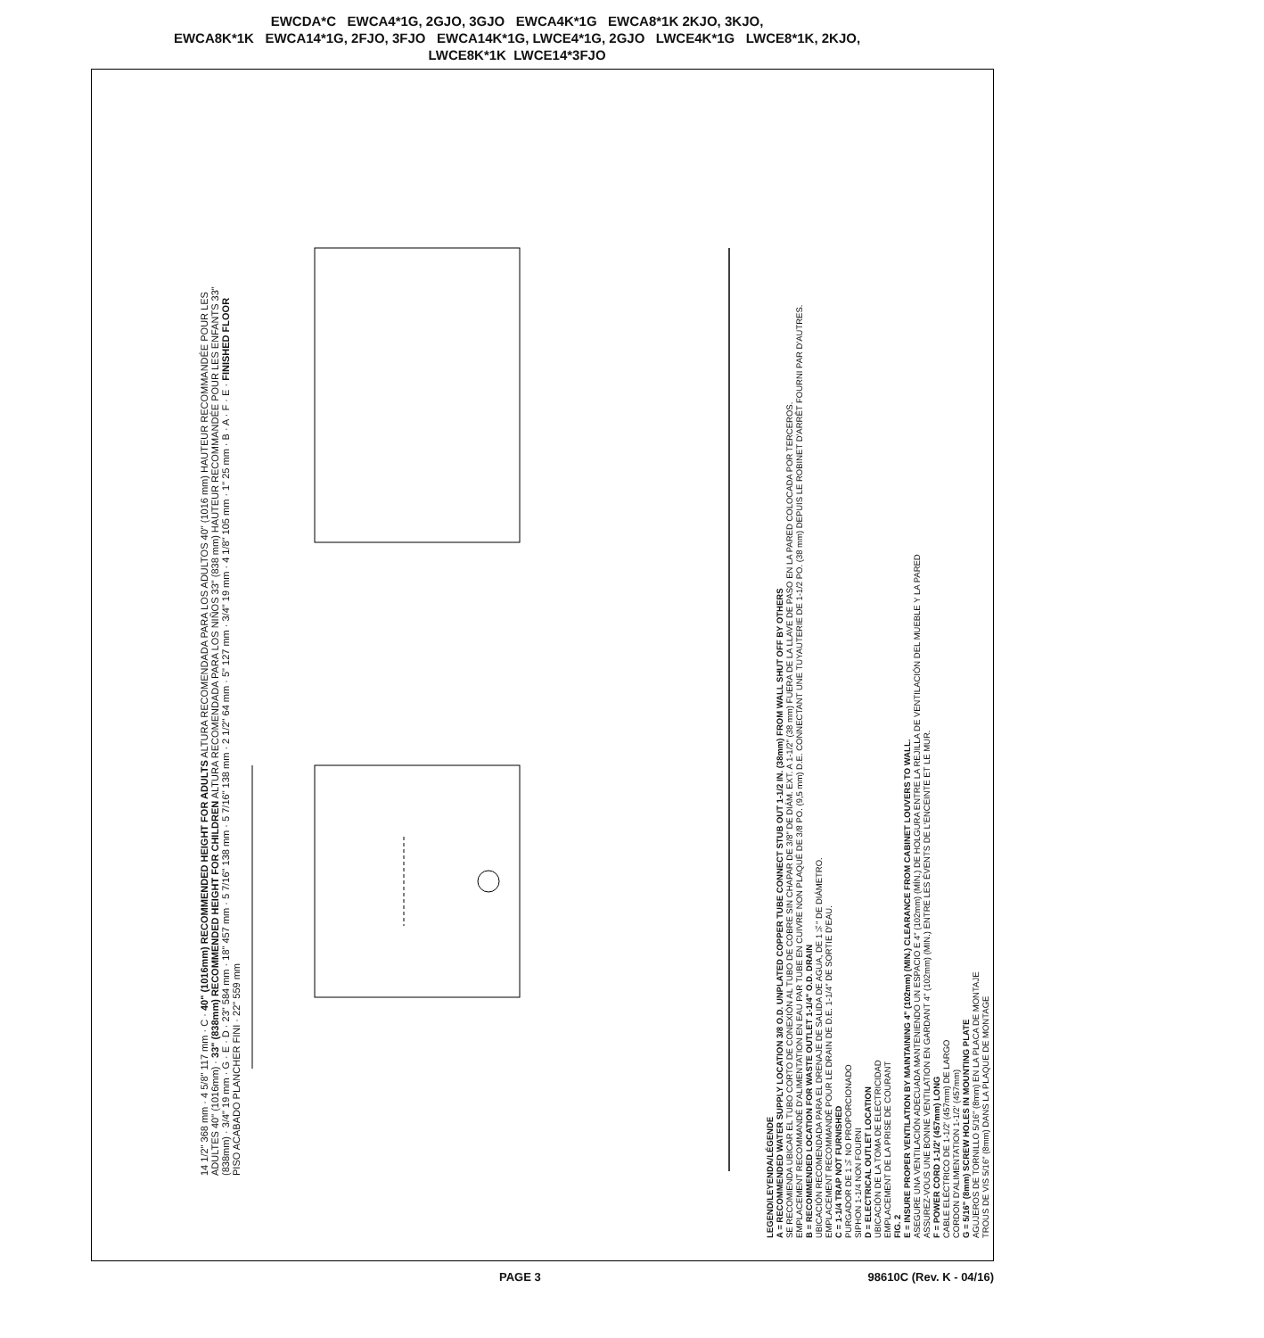EWCDA*C EWCA4*1G, 2GJO, 3GJO EWCA4K*1G EWCA8*1K 2KJO, 3KJO,
EWCA8K*1K EWCA14*1G, 2FJO, 3FJO EWCA14K*1G, LWCE4*1G, 2GJO LWCE4K*1G LWCE8*1K, 2KJO,
LWCE8K*1K LWCE14*3FJO
LEGEND/LEYENDA/LÉGENDE
A = RECOMMENDED WATER SUPPLY LOCATION 3/8 O.D. UNPLATED COPPER TUBE CONNECT STUB OUT 1-1/2 IN. (38mm) FROM WALL SHUT OFF BY OTHERS
SE RECOMIENDA UBICAR EL TUBO CORTO DE CONEXIÓN AL TUBO DE COBRE SIN CHAPAR DE 3/8" DE DIÁM. EXT. A 1-1/2" (38 mm) FUERA DE LA LLAVE DE PASO EN LA PARED COLOCADA POR TERCEROS.
EMPLACEMENT RECOMMANDÉ D'ALIMENTATION EN EAU PAR TUBE EN CUIVRE NON PLAQUÉ DE 3/8 PO. (9,5 mm) D.E. CONNECTANT UNE TUYAUTERIE DE 1-1/2 PO. (38 mm) DEPUIS LE ROBINET D'ARRÊT FOURNI PAR D'AUTRES.
B = RECOMMENDED LOCATION FOR WASTE OUTLET 1-1/4" O.D. DRAIN
UBICACIÓN RECOMENDADA PARA EL DRENAJE DE SALIDA DE AGUA, DE 1¼" DE DIÁMETRO.
EMPLACEMENT RECOMMANDÉ POUR LE DRAIN DE D.E. 1-1/4" DE SORTIE D'EAU.
C = 1-1/4 TRAP NOT FURNISHED
PURGADOR DE 1¼ NO PROPORCIONADO
SIPHON 1-1/4 NON FOURNI
D = ELECTRICAL OUTLET LOCATION
UBICACIÓN DE LA TOMA DE ELECTRICIDAD
EMPLACEMENT DE LA PRISE DE COURANT
FIG. 2
E = INSURE PROPER VENTILATION BY MAINTAINING 4" (102mm) (MIN.) CLEARANCE FROM CABINET LOUVERS TO WALL.
ASEGURE UNA VENTILACIÓN ADECUADA MANTENIENDO UN ESPACIO E 4" (102mm) (MÍN.) DE HOLGURA ENTRE LA REJILLA DE VENTILACIÓN DEL MUEBLE Y LA PARED
ASSUREZ-VOUS UNE BONNE VENTILATION EN GARDANT 4" (102mm) (MIN.) ENTRE LES ÉVENTS DE L'ENCEINTE ET LE MUR.
F = POWER CORD 1-1/2' (457mm) LONG
CABLE ELÉCTRICO DE 1-1/2' (457mm) DE LARGO
CORDON D'ALIMENTATION 1-1/2' (457mm)
G = 5/16" (8mm) SCREW HOLES IN MOUNTING PLATE
AGUJEROS DE TORNILLO 5/16" (8mm) EN LA PLACA DE MONTAJE
TROUS DE VIS 5/16" (8mm) DANS LA PLAQUE DE MONTAGE
14 1/2" 368 mm · 4 5/8" 117 mm · C · 40" (1016mm) RECOMMENDED HEIGHT FOR ADULTS ALTURA RECOMENDADA PARA LOS ADULTOS 40" (1016 mm) HAUTEUR RECOMMANDÉE POUR LES ADULTES 40" (1016mm) · 33" (838mm) RECOMMENDED HEIGHT FOR CHILDREN ALTURA RECOMENDADA PARA LOS NIÑOS 33" (838 mm) HAUTEUR RECOMMANDÉE POUR LES ENFANTS 33" (838mm) · 3/4" 19 mm · G · E · D · 23" 584 mm · 18" 457 mm · 5 7/16" 138 mm · 5 7/16" 138 mm · 2 1/2" 64 mm · 5" 127 mm · 3/4" 19 mm · 4 1/8" 105 mm · 1" 25 mm · B · A · F · E · FINISHED FLOOR PISO ACABADO PLANCHER FINI · 22" 559 mm
PAGE 3 98610C (Rev. K - 04/16)